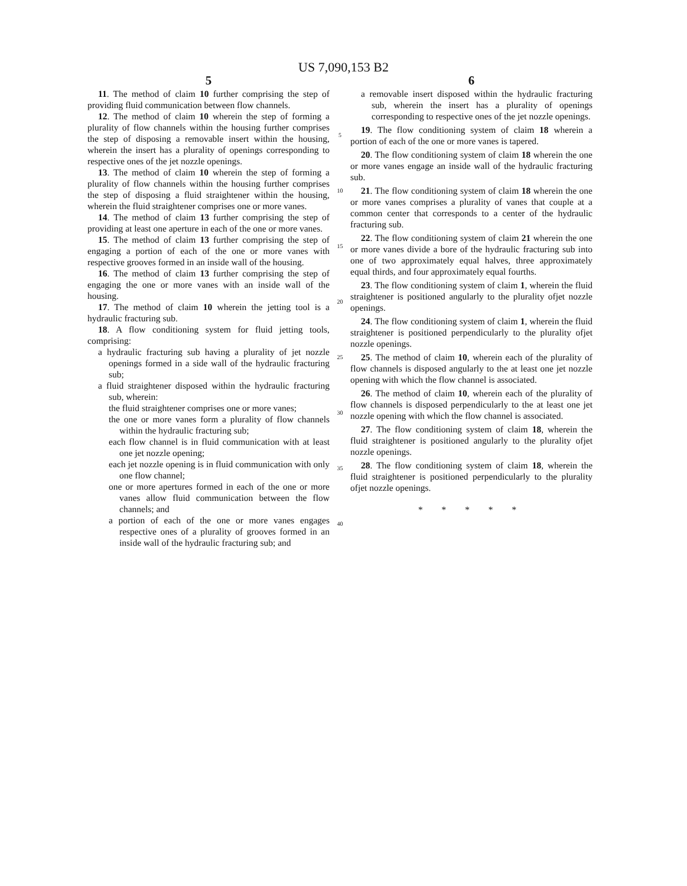US 7,090,153 B2
5
11. The method of claim 10 further comprising the step of providing fluid communication between flow channels.
12. The method of claim 10 wherein the step of forming a plurality of flow channels within the housing further comprises the step of disposing a removable insert within the housing, wherein the insert has a plurality of openings corresponding to respective ones of the jet nozzle openings.
13. The method of claim 10 wherein the step of forming a plurality of flow channels within the housing further comprises the step of disposing a fluid straightener within the housing, wherein the fluid straightener comprises one or more vanes.
14. The method of claim 13 further comprising the step of providing at least one aperture in each of the one or more vanes.
15. The method of claim 13 further comprising the step of engaging a portion of each of the one or more vanes with respective grooves formed in an inside wall of the housing.
16. The method of claim 13 further comprising the step of engaging the one or more vanes with an inside wall of the housing.
17. The method of claim 10 wherein the jetting tool is a hydraulic fracturing sub.
18. A flow conditioning system for fluid jetting tools, comprising:
a hydraulic fracturing sub having a plurality of jet nozzle openings formed in a side wall of the hydraulic fracturing sub;
a fluid straightener disposed within the hydraulic fracturing sub, wherein:
the fluid straightener comprises one or more vanes;
the one or more vanes form a plurality of flow channels within the hydraulic fracturing sub;
each flow channel is in fluid communication with at least one jet nozzle opening;
each jet nozzle opening is in fluid communication with only one flow channel;
one or more apertures formed in each of the one or more vanes allow fluid communication between the flow channels; and
a portion of each of the one or more vanes engages respective ones of a plurality of grooves formed in an inside wall of the hydraulic fracturing sub; and
5
10
15
20
25
30
35
40
6
a removable insert disposed within the hydraulic fracturing sub, wherein the insert has a plurality of openings corresponding to respective ones of the jet nozzle openings.
19. The flow conditioning system of claim 18 wherein a portion of each of the one or more vanes is tapered.
20. The flow conditioning system of claim 18 wherein the one or more vanes engage an inside wall of the hydraulic fracturing sub.
21. The flow conditioning system of claim 18 wherein the one or more vanes comprises a plurality of vanes that couple at a common center that corresponds to a center of the hydraulic fracturing sub.
22. The flow conditioning system of claim 21 wherein the one or more vanes divide a bore of the hydraulic fracturing sub into one of two approximately equal halves, three approximately equal thirds, and four approximately equal fourths.
23. The flow conditioning system of claim 1, wherein the fluid straightener is positioned angularly to the plurality ofjet nozzle openings.
24. The flow conditioning system of claim 1, wherein the fluid straightener is positioned perpendicularly to the plurality ofjet nozzle openings.
25. The method of claim 10, wherein each of the plurality of flow channels is disposed angularly to the at least one jet nozzle opening with which the flow channel is associated.
26. The method of claim 10, wherein each of the plurality of flow channels is disposed perpendicularly to the at least one jet nozzle opening with which the flow channel is associated.
27. The flow conditioning system of claim 18, wherein the fluid straightener is positioned angularly to the plurality ofjet nozzle openings.
28. The flow conditioning system of claim 18, wherein the fluid straightener is positioned perpendicularly to the plurality ofjet nozzle openings.
* * * * *